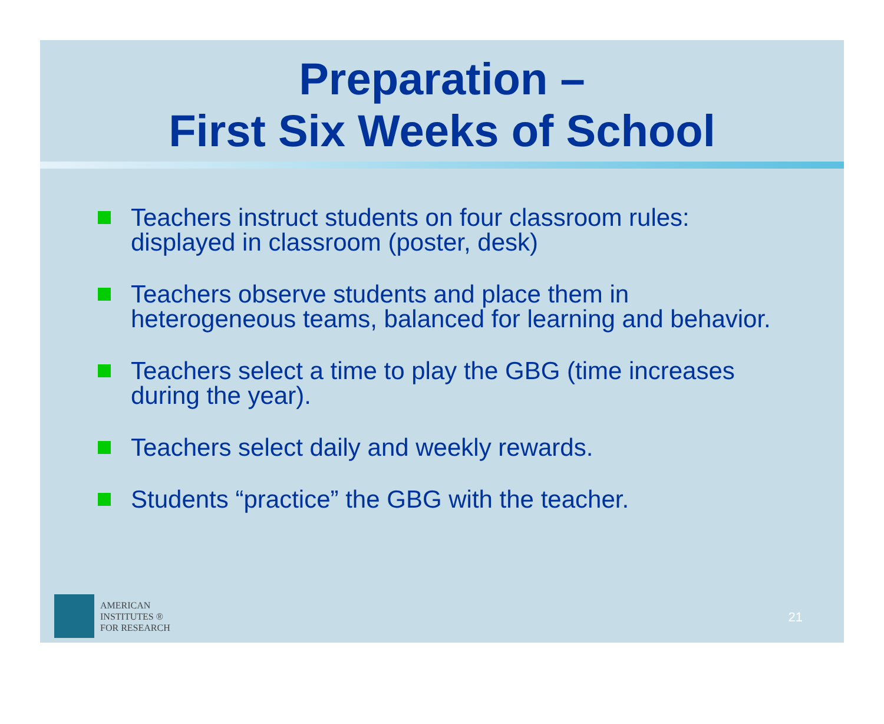Preparation –
First Six Weeks of School
Teachers instruct students on four classroom rules: displayed in classroom (poster, desk)
Teachers observe students and place them in heterogeneous teams, balanced for learning and behavior.
Teachers select a time to play the GBG (time increases during the year).
Teachers select daily and weekly rewards.
Students “practice” the GBG with the teacher.
AMERICAN
INSTITUTES ®
FOR RESEARCH
21